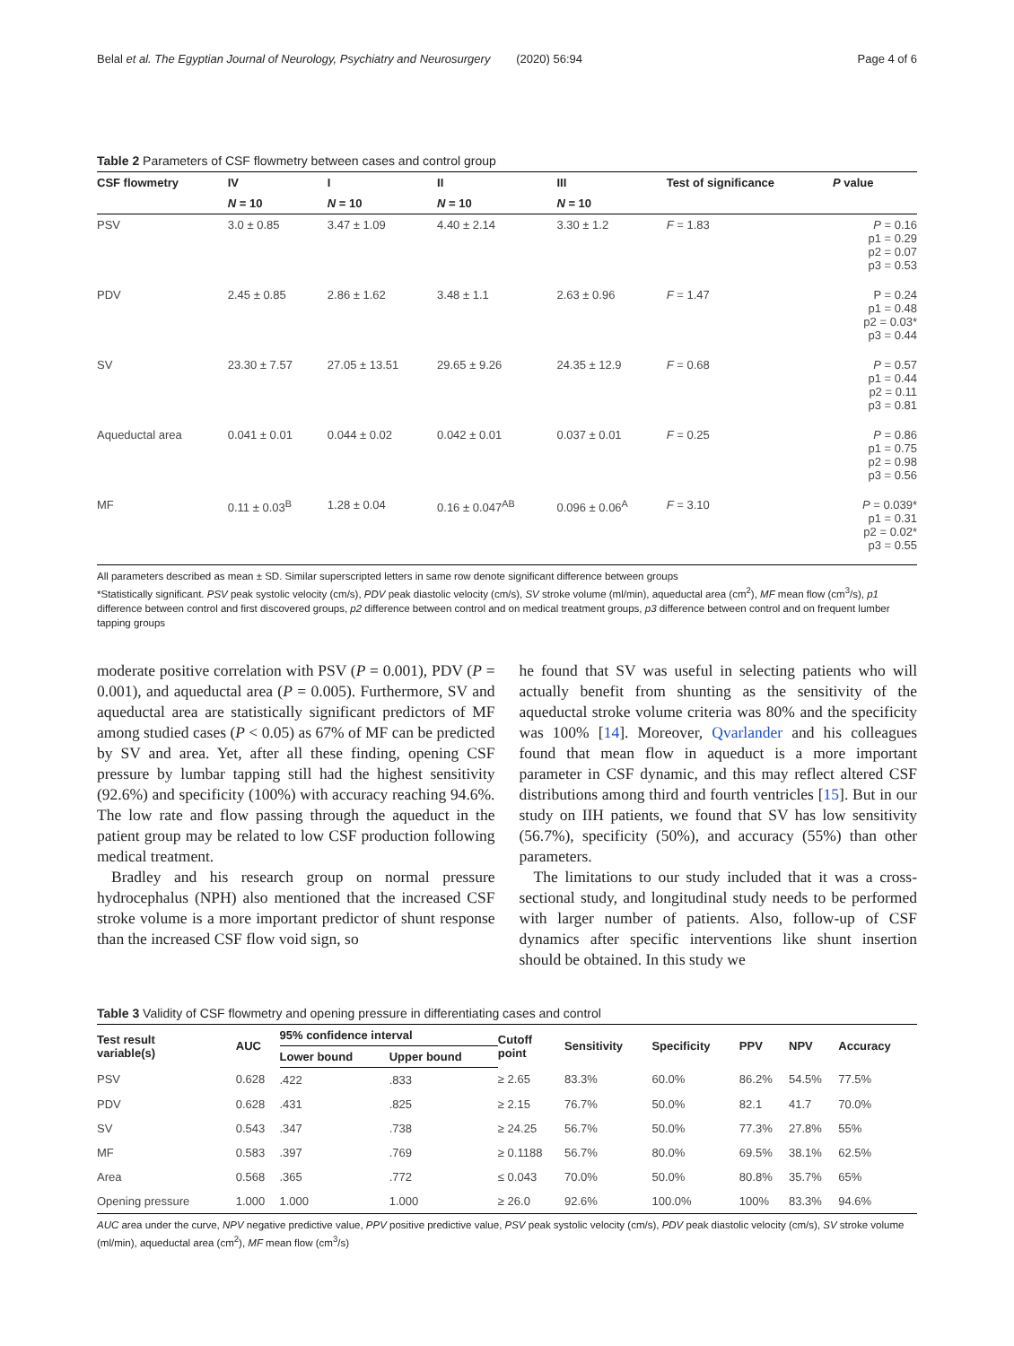Belal et al. The Egyptian Journal of Neurology, Psychiatry and Neurosurgery (2020) 56:94 Page 4 of 6
Table 2 Parameters of CSF flowmetry between cases and control group
| CSF flowmetry | IV | I | II | III | Test of significance | P value |
| --- | --- | --- | --- | --- | --- | --- |
| | N = 10 | N = 10 | N = 10 | N = 10 | | |
| PSV | 3.0 ± 0.85 | 3.47 ± 1.09 | 4.40 ± 2.14 | 3.30 ± 1.2 | F = 1.83 | P = 0.16 p1 = 0.29 p2 = 0.07 p3 = 0.53 |
| PDV | 2.45 ± 0.85 | 2.86 ± 1.62 | 3.48 ± 1.1 | 2.63 ± 0.96 | F = 1.47 | P = 0.24 p1 = 0.48 p2 = 0.03* p3 = 0.44 |
| SV | 23.30 ± 7.57 | 27.05 ± 13.51 | 29.65 ± 9.26 | 24.35 ± 12.9 | F = 0.68 | P = 0.57 p1 = 0.44 p2 = 0.11 p3 = 0.81 |
| Aqueductal area | 0.041 ± 0.01 | 0.044 ± 0.02 | 0.042 ± 0.01 | 0.037 ± 0.01 | F = 0.25 | P = 0.86 p1 = 0.75 p2 = 0.98 p3 = 0.56 |
| MF | 0.11 ± 0.03<sup>B</sup> | 1.28 ± 0.04 | 0.16 ± 0.047<sup>AB</sup> | 0.096 ± 0.06<sup>A</sup> | F = 3.10 | P = 0.039* p1 = 0.31 p2 = 0.02* p3 = 0.55 |
All parameters described as mean ± SD. Similar superscripted letters in same row denote significant difference between groups
*Statistically significant. PSV peak systolic velocity (cm/s), PDV peak diastolic velocity (cm/s), SV stroke volume (ml/min), aqueductal area (cm<sup>2</sup>), MF mean flow (cm<sup>3</sup>/s), p1 difference between control and first discovered groups, p2 difference between control and on medical treatment groups, p3 difference between control and on frequent lumber tapping groups
moderate positive correlation with PSV (P = 0.001), PDV (P = 0.001), and aqueductal area (P = 0.005). Furthermore, SV and aqueductal area are statistically significant predictors of MF among studied cases (P < 0.05) as 67% of MF can be predicted by SV and area. Yet, after all these finding, opening CSF pressure by lumbar tapping still had the highest sensitivity (92.6%) and specificity (100%) with accuracy reaching 94.6%. The low rate and flow passing through the aqueduct in the patient group may be related to low CSF production following medical treatment.
Bradley and his research group on normal pressure hydrocephalus (NPH) also mentioned that the increased CSF stroke volume is a more important predictor of shunt response than the increased CSF flow void sign, so
he found that SV was useful in selecting patients who will actually benefit from shunting as the sensitivity of the aqueductal stroke volume criteria was 80% and the specificity was 100% [14]. Moreover, Qvarlander and his colleagues found that mean flow in aqueduct is a more important parameter in CSF dynamic, and this may reflect altered CSF distributions among third and fourth ventricles [15]. But in our study on IIH patients, we found that SV has low sensitivity (56.7%), specificity (50%), and accuracy (55%) than other parameters.
The limitations to our study included that it was a cross-sectional study, and longitudinal study needs to be performed with larger number of patients. Also, follow-up of CSF dynamics after specific interventions like shunt insertion should be obtained. In this study we
Table 3 Validity of CSF flowmetry and opening pressure in differentiating cases and control
| Test result variable(s) | AUC | 95% confidence interval | | Cutoff point | Sensitivity | Specificity | PPV | NPV | Accuracy |
| --- | --- | --- | --- | --- | --- | --- | --- | --- | --- |
| | | Lower bound | Upper bound | | | | | | |
| PSV | 0.628 | .422 | .833 | ≥ 2.65 | 83.3% | 60.0% | 86.2% | 54.5% | 77.5% |
| PDV | 0.628 | .431 | .825 | ≥ 2.15 | 76.7% | 50.0% | 82.1 | 41.7 | 70.0% |
| SV | 0.543 | .347 | .738 | ≥ 24.25 | 56.7% | 50.0% | 77.3% | 27.8% | 55% |
| MF | 0.583 | .397 | .769 | ≥ 0.1188 | 56.7% | 80.0% | 69.5% | 38.1% | 62.5% |
| Area | 0.568 | .365 | .772 | ≤ 0.043 | 70.0% | 50.0% | 80.8% | 35.7% | 65% |
| Opening pressure | 1.000 | 1.000 | 1.000 | ≥ 26.0 | 92.6% | 100.0% | 100% | 83.3% | 94.6% |
AUC area under the curve, NPV negative predictive value, PPV positive predictive value, PSV peak systolic velocity (cm/s), PDV peak diastolic velocity (cm/s), SV stroke volume (ml/min), aqueductal area (cm<sup>2</sup>), MF mean flow (cm<sup>3</sup>/s)